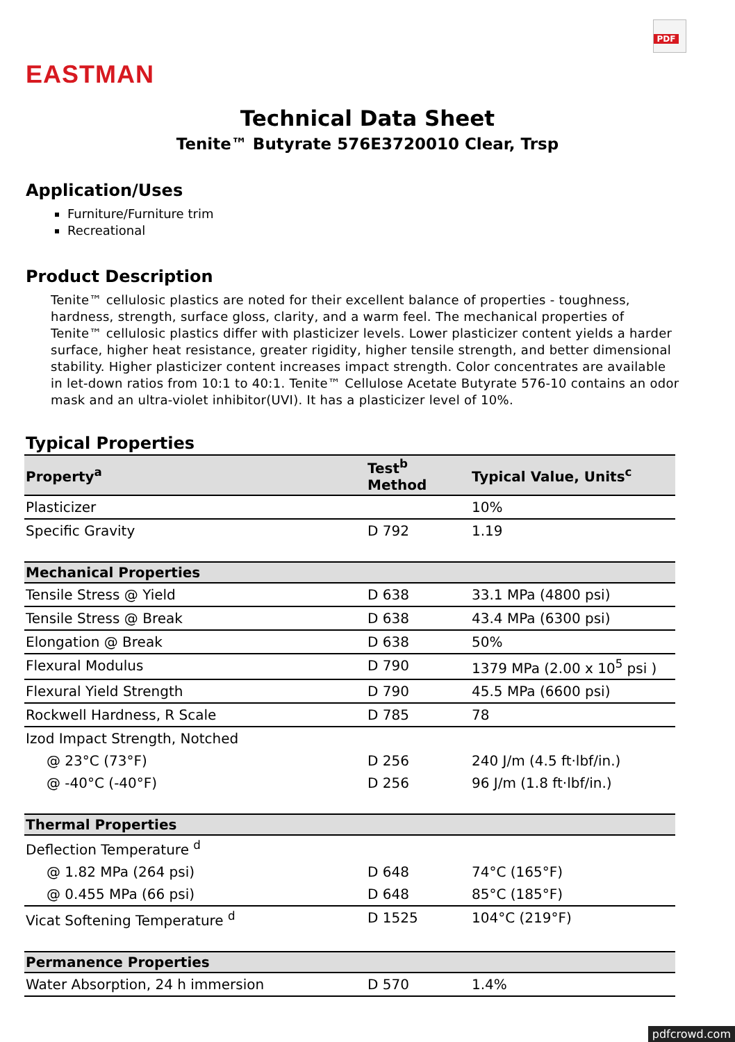EASTMAN
PDF
Technical Data Sheet
Tenite™ Butyrate 576E3720010 Clear, Trsp
Application/Uses
Furniture/Furniture trim
Recreational
Product Description
Tenite™ cellulosic plastics are noted for their excellent balance of properties - toughness, hardness, strength, surface gloss, clarity, and a warm feel. The mechanical properties of Tenite™ cellulosic plastics differ with plasticizer levels. Lower plasticizer content yields a harder surface, higher heat resistance, greater rigidity, higher tensile strength, and better dimensional stability. Higher plasticizer content increases impact strength. Color concentrates are available in let-down ratios from 10:1 to 40:1. Tenite™ Cellulose Acetate Butyrate 576-10 contains an odor mask and an ultra-violet inhibitor(UVI). It has a plasticizer level of 10%.
Typical Properties
| Property<sup>a</sup> | Test<sup>b</sup> Method | Typical Value, Units<sup>c</sup> |
| --- | --- | --- |
| Plasticizer | | 10% |
| Specific Gravity | D 792 | 1.19 |
| Mechanical Properties | | |
| Tensile Stress @ Yield | D 638 | 33.1 MPa (4800 psi) |
| Tensile Stress @ Break | D 638 | 43.4 MPa (6300 psi) |
| Elongation @ Break | D 638 | 50% |
| Flexural Modulus | D 790 | 1379 MPa (2.00 x 10<sup>5</sup> psi ) |
| Flexural Yield Strength | D 790 | 45.5 MPa (6600 psi) |
| Rockwell Hardness, R Scale | D 785 | 78 |
| Izod Impact Strength, Notched | | |
| @ 23°C (73°F) | D 256 | 240 J/m (4.5 ft·lbf/in.) |
| @ -40°C (-40°F) | D 256 | 96 J/m (1.8 ft·lbf/in.) |
| Thermal Properties | | |
| Deflection Temperature <sup>d</sup> | | |
| @ 1.82 MPa (264 psi) | D 648 | 74°C (165°F) |
| @ 0.455 MPa (66 psi) | D 648 | 85°C (185°F) |
| Vicat Softening Temperature <sup>d</sup> | D 1525 | 104°C (219°F) |
| Permanence Properties | | |
| Water Absorption, 24 h immersion | D 570 | 1.4% |
pdfcrowd.com